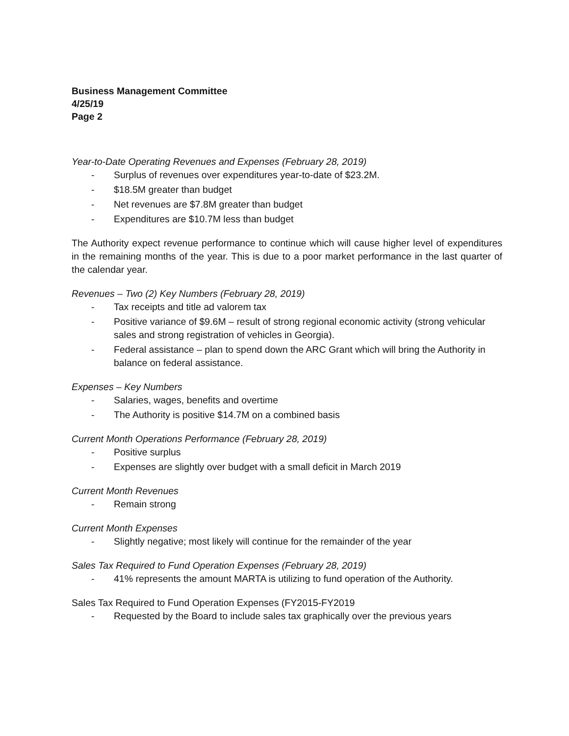Business Management Committee
4/25/19
Page 2
Year-to-Date Operating Revenues and Expenses (February 28, 2019)
- Surplus of revenues over expenditures year-to-date of $23.2M.
- $18.5M greater than budget
- Net revenues are $7.8M greater than budget
- Expenditures are $10.7M less than budget
The Authority expect revenue performance to continue which will cause higher level of expenditures in the remaining months of the year. This is due to a poor market performance in the last quarter of the calendar year.
Revenues – Two (2) Key Numbers (February 28, 2019)
- Tax receipts and title ad valorem tax
- Positive variance of $9.6M – result of strong regional economic activity (strong vehicular sales and strong registration of vehicles in Georgia).
- Federal assistance – plan to spend down the ARC Grant which will bring the Authority in balance on federal assistance.
Expenses – Key Numbers
- Salaries, wages, benefits and overtime
- The Authority is positive $14.7M on a combined basis
Current Month Operations Performance (February 28, 2019)
- Positive surplus
- Expenses are slightly over budget with a small deficit in March 2019
Current Month Revenues
- Remain strong
Current Month Expenses
- Slightly negative; most likely will continue for the remainder of the year
Sales Tax Required to Fund Operation Expenses (February 28, 2019)
- 41% represents the amount MARTA is utilizing to fund operation of the Authority.
Sales Tax Required to Fund Operation Expenses (FY2015-FY2019
- Requested by the Board to include sales tax graphically over the previous years